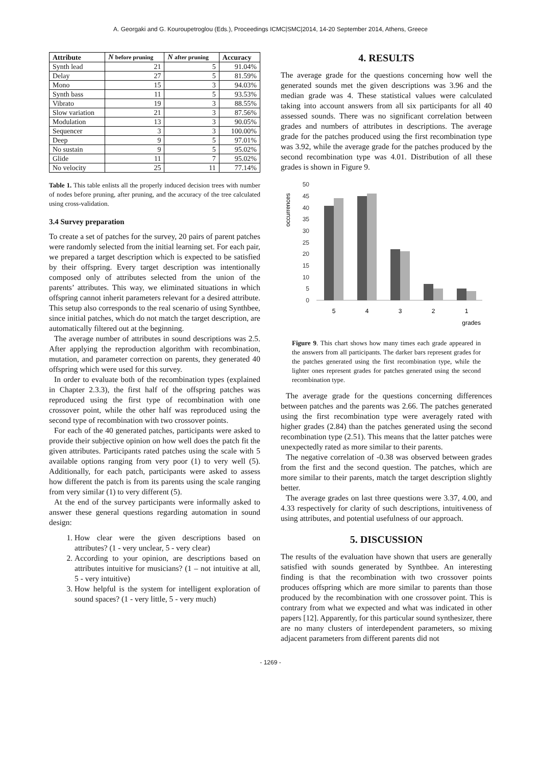A. Georgaki and G. Kouroupetroglou (Eds.), Proceedings ICMC|SMC|2014, 14-20 September 2014, Athens, Greece
| Attribute | N before pruning | N after pruning | Accuracy |
| --- | --- | --- | --- |
| Synth lead | 21 | 5 | 91.04% |
| Delay | 27 | 5 | 81.59% |
| Mono | 15 | 3 | 94.03% |
| Synth bass | 11 | 5 | 93.53% |
| Vibrato | 19 | 3 | 88.55% |
| Slow variation | 21 | 3 | 87.56% |
| Modulation | 13 | 3 | 90.05% |
| Sequencer | 3 | 3 | 100.00% |
| Deep | 9 | 5 | 97.01% |
| No sustain | 9 | 5 | 95.02% |
| Glide | 11 | 7 | 95.02% |
| No velocity | 25 | 11 | 77.14% |
Table 1. This table enlists all the properly induced decision trees with number of nodes before pruning, after pruning, and the accuracy of the tree calculated using cross-validation.
3.4 Survey preparation
To create a set of patches for the survey, 20 pairs of parent patches were randomly selected from the initial learning set. For each pair, we prepared a target description which is expected to be satisfied by their offspring. Every target description was intentionally composed only of attributes selected from the union of the parents’ attributes. This way, we eliminated situations in which offspring cannot inherit parameters relevant for a desired attribute. This setup also corresponds to the real scenario of using Synthbee, since initial patches, which do not match the target description, are automatically filtered out at the beginning.
The average number of attributes in sound descriptions was 2.5. After applying the reproduction algorithm with recombination, mutation, and parameter correction on parents, they generated 40 offspring which were used for this survey.
In order to evaluate both of the recombination types (explained in Chapter 2.3.3), the first half of the offspring patches was reproduced using the first type of recombination with one crossover point, while the other half was reproduced using the second type of recombination with two crossover points.
For each of the 40 generated patches, participants were asked to provide their subjective opinion on how well does the patch fit the given attributes. Participants rated patches using the scale with 5 available options ranging from very poor (1) to very well (5). Additionally, for each patch, participants were asked to assess how different the patch is from its parents using the scale ranging from very similar (1) to very different (5).
At the end of the survey participants were informally asked to answer these general questions regarding automation in sound design:
1. How clear were the given descriptions based on attributes? (1 - very unclear, 5 - very clear)
2. According to your opinion, are descriptions based on attributes intuitive for musicians? (1 – not intuitive at all, 5 - very intuitive)
3. How helpful is the system for intelligent exploration of sound spaces? (1 - very little, 5 - very much)
4. RESULTS
The average grade for the questions concerning how well the generated sounds met the given descriptions was 3.96 and the median grade was 4. These statistical values were calculated taking into account answers from all six participants for all 40 assessed sounds. There was no significant correlation between grades and numbers of attributes in descriptions. The average grade for the patches produced using the first recombination type was 3.92, while the average grade for the patches produced by the second recombination type was 4.01. Distribution of all these grades is shown in Figure 9.
occurrences
50
45
40
35
30
25
20
15
10
5
0
5
4
3
2
1
grades
Figure 9. This chart shows how many times each grade appeared in the answers from all participants. The darker bars represent grades for the patches generated using the first recombination type, while the lighter ones represent grades for patches generated using the second recombination type.
The average grade for the questions concerning differences between patches and the parents was 2.66. The patches generated using the first recombination type were averagely rated with higher grades (2.84) than the patches generated using the second recombination type (2.51). This means that the latter patches were unexpectedly rated as more similar to their parents.
The negative correlation of -0.38 was observed between grades from the first and the second question. The patches, which are more similar to their parents, match the target description slightly better.
The average grades on last three questions were 3.37, 4.00, and 4.33 respectively for clarity of such descriptions, intuitiveness of using attributes, and potential usefulness of our approach.
5. DISCUSSION
The results of the evaluation have shown that users are generally satisfied with sounds generated by Synthbee. An interesting finding is that the recombination with two crossover points produces offspring which are more similar to parents than those produced by the recombination with one crossover point. This is contrary from what we expected and what was indicated in other papers [12]. Apparently, for this particular sound synthesizer, there are no many clusters of interdependent parameters, so mixing adjacent parameters from different parents did not
- 1269 -